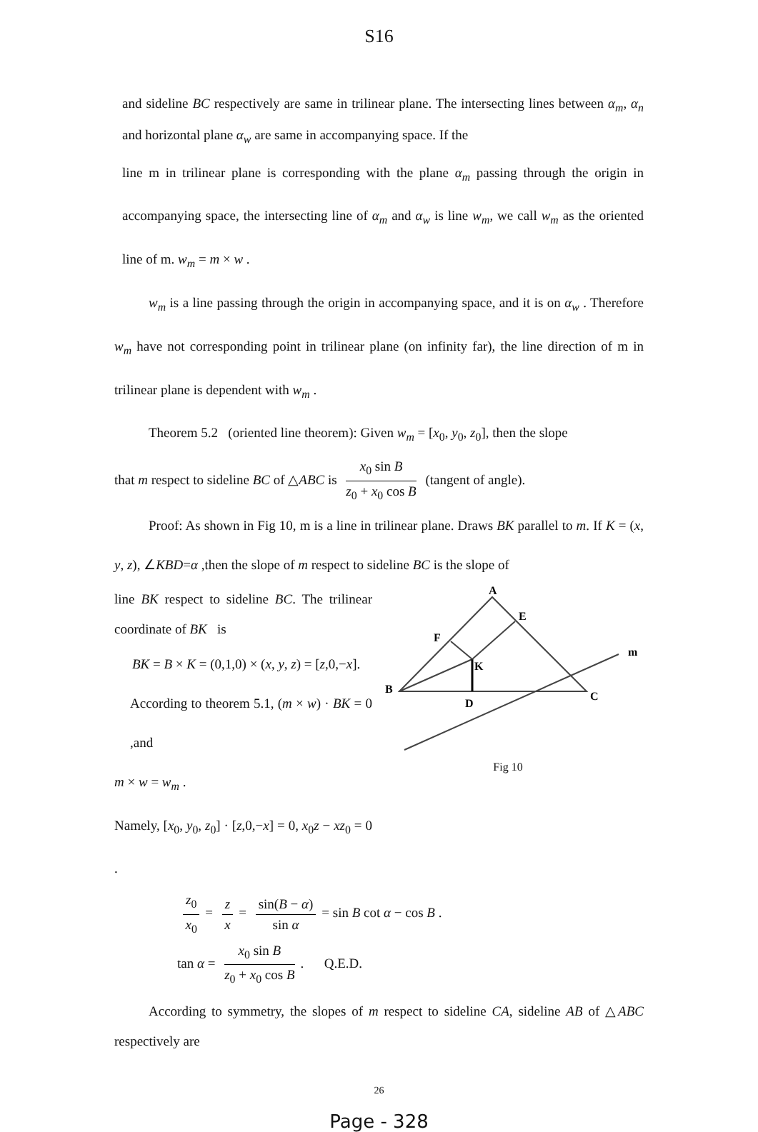S16
and sideline BC respectively are same in trilinear plane. The intersecting lines between α<sub>m</sub>, α<sub>n</sub> and horizontal plane α<sub>w</sub> are same in accompanying space. If the
line m in trilinear plane is corresponding with the plane α<sub>m</sub> passing through the origin in accompanying space, the intersecting line of α<sub>m</sub> and α<sub>w</sub> is line w<sub>m</sub>, we call w<sub>m</sub> as the oriented line of m. w<sub>m</sub> = m × w .
w<sub>m</sub> is a line passing through the origin in accompanying space, and it is on α<sub>w</sub> . Therefore w<sub>m</sub> have not corresponding point in trilinear plane (on infinity far), the line direction of m in trilinear plane is dependent with w<sub>m</sub> .
Theorem 5.2 (oriented line theorem): Given w<sub>m</sub> = [x<sub>0</sub>, y<sub>0</sub>, z<sub>0</sub>], then the slope
that m respect to sideline BC of △ABC is x<sub>0</sub> sin B z<sub>0</sub> + x<sub>0</sub> cos B (tangent of angle).
Proof: As shown in Fig 10, m is a line in trilinear plane. Draws BK parallel to m. If K = (x, y, z), ∠KBD=α ,then the slope of m respect to sideline BC is the slope of
line BK respect to sideline BC. The trilinear coordinate of BK is
BK = B × K = (0,1,0) × (x, y, z) = [z,0,−x].
According to theorem 5.1, (m × w) · BK = 0 ,and
m × w = w<sub>m</sub> .
Namely, [x<sub>0</sub>, y<sub>0</sub>, z<sub>0</sub>] · [z,0,−x] = 0, x<sub>0</sub>z − xz<sub>0</sub> = 0 .
A
E
F
K
B
D
C
m
Fig 10
z<sub>0</sub> x<sub>0</sub> = z x = sin(B − α) sin α = sin B cot α − cos B .
tan α = x<sub>0</sub> sin B z<sub>0</sub> + x<sub>0</sub> cos B. Q.E.D.
According to symmetry, the slopes of m respect to sideline CA, sideline AB of △ABC respectively are
26
Page - 328